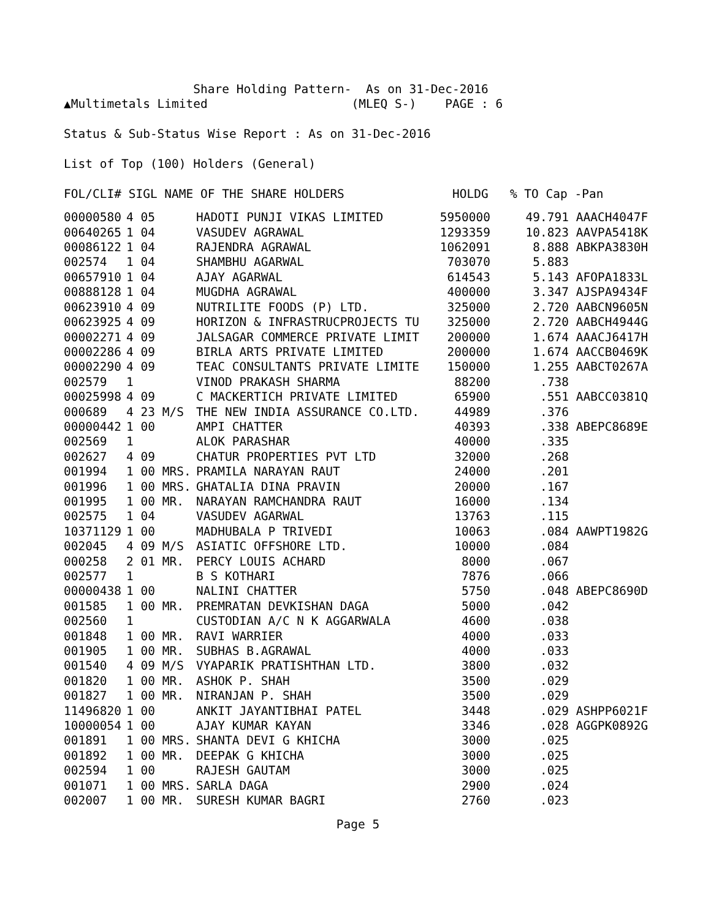Share Holding Pattern-  As on 31-Dec-2016
▲Multimetals Limited                    (MLEQ S-)    PAGE : 6

Status & Sub-Status Wise Report : As on 31-Dec-2016

List of Top (100) Holders (General)

FOL/CLI# SIGL NAME OF THE SHARE HOLDERS               HOLDG   % TO Cap -Pan
| 00000580 | 4 05 | HADOTI PUNJI VIKAS LIMITED | 5950000 | 49.791 | AAACH4047F |
| 00640265 | 1 04 | VASUDEV AGRAWAL | 1293359 | 10.823 | AAVPA5418K |
| 00086122 | 1 04 | RAJENDRA AGRAWAL | 1062091 | 8.888 | ABKPA3830H |
| 002574 | 1 04 | SHAMBHU AGARWAL | 703070 | 5.883 | |
| 00657910 | 1 04 | AJAY AGARWAL | 614543 | 5.143 | AFOPA1833L |
| 00888128 | 1 04 | MUGDHA AGRAWAL | 400000 | 3.347 | AJSPA9434F |
| 00623910 | 4 09 | NUTRILITE FOODS (P) LTD. | 325000 | 2.720 | AABCN9605N |
| 00623925 | 4 09 | HORIZON & INFRASTRUCPROJECTS TU | 325000 | 2.720 | AABCH4944G |
| 00002271 | 4 09 | JALSAGAR COMMERCE PRIVATE LIMIT | 200000 | 1.674 | AAACJ6417H |
| 00002286 | 4 09 | BIRLA ARTS PRIVATE LIMITED | 200000 | 1.674 | AACCB0469K |
| 00002290 | 4 09 | TEAC CONSULTANTS PRIVATE LIMITE | 150000 | 1.255 | AABCT0267A |
| 002579 | 1 | VINOD PRAKASH SHARMA | 88200 | .738 | |
| 00025998 | 4 09 | C MACKERTICH PRIVATE LIMITED | 65900 | .551 | AABCC0381Q |
| 000689 | 4 23 M/S | THE NEW INDIA ASSURANCE CO.LTD. | 44989 | .376 | |
| 00000442 | 1 00 | AMPI CHATTER | 40393 | .338 | ABEPC8689E |
| 002569 | 1 | ALOK PARASHAR | 40000 | .335 | |
| 002627 | 4 09 | CHATUR PROPERTIES PVT LTD | 32000 | .268 | |
| 001994 | 1 00 MRS. | PRAMILA NARAYAN RAUT | 24000 | .201 | |
| 001996 | 1 00 MRS. | GHATALIA DINA PRAVIN | 20000 | .167 | |
| 001995 | 1 00 MR. | NARAYAN RAMCHANDRA RAUT | 16000 | .134 | |
| 002575 | 1 04 | VASUDEV AGARWAL | 13763 | .115 | |
| 10371129 | 1 00 | MADHUBALA P TRIVEDI | 10063 | .084 | AAWPT1982G |
| 002045 | 4 09 M/S | ASIATIC OFFSHORE LTD. | 10000 | .084 | |
| 000258 | 2 01 MR. | PERCY LOUIS ACHARD | 8000 | .067 | |
| 002577 | 1 | B S KOTHARI | 7876 | .066 | |
| 00000438 | 1 00 | NALINI CHATTER | 5750 | .048 | ABEPC8690D |
| 001585 | 1 00 MR. | PREMRATAN DEVKISHAN DAGA | 5000 | .042 | |
| 002560 | 1 | CUSTODIAN A/C N K AGGARWALA | 4600 | .038 | |
| 001848 | 1 00 MR. | RAVI WARRIER | 4000 | .033 | |
| 001905 | 1 00 MR. | SUBHAS B.AGRAWAL | 4000 | .033 | |
| 001540 | 4 09 M/S | VYAPARIK PRATISHTHAN LTD. | 3800 | .032 | |
| 001820 | 1 00 MR. | ASHOK P. SHAH | 3500 | .029 | |
| 001827 | 1 00 MR. | NIRANJAN P. SHAH | 3500 | .029 | |
| 11496820 | 1 00 | ANKIT JAYANTIBHAI PATEL | 3448 | .029 | ASHPP6021F |
| 10000054 | 1 00 | AJAY KUMAR KAYAN | 3346 | .028 | AGGPK0892G |
| 001891 | 1 00 MRS. | SHANTA DEVI G KHICHA | 3000 | .025 | |
| 001892 | 1 00 MR. | DEEPAK G KHICHA | 3000 | .025 | |
| 002594 | 1 00 | RAJESH GAUTAM | 3000 | .025 | |
| 001071 | 1 00 MRS. | SARLA DAGA | 2900 | .024 | |
| 002007 | 1 00 MR. | SURESH KUMAR BAGRI | 2760 | .023 | |
Page 5